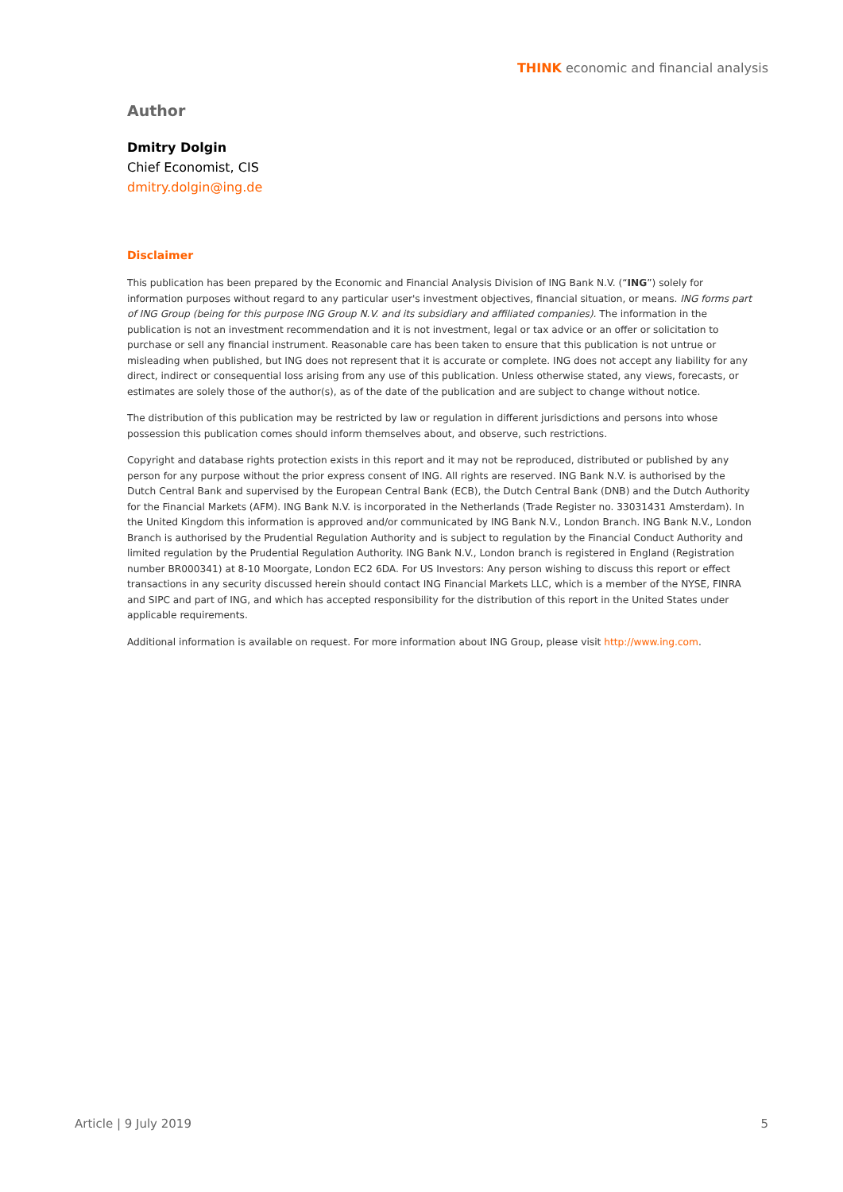THINK economic and financial analysis
Author
Dmitry Dolgin
Chief Economist, CIS
dmitry.dolgin@ing.de
Disclaimer
This publication has been prepared by the Economic and Financial Analysis Division of ING Bank N.V. (“ING”) solely for information purposes without regard to any particular user's investment objectives, financial situation, or means. ING forms part of ING Group (being for this purpose ING Group N.V. and its subsidiary and affiliated companies). The information in the publication is not an investment recommendation and it is not investment, legal or tax advice or an offer or solicitation to purchase or sell any financial instrument. Reasonable care has been taken to ensure that this publication is not untrue or misleading when published, but ING does not represent that it is accurate or complete. ING does not accept any liability for any direct, indirect or consequential loss arising from any use of this publication. Unless otherwise stated, any views, forecasts, or estimates are solely those of the author(s), as of the date of the publication and are subject to change without notice.
The distribution of this publication may be restricted by law or regulation in different jurisdictions and persons into whose possession this publication comes should inform themselves about, and observe, such restrictions.
Copyright and database rights protection exists in this report and it may not be reproduced, distributed or published by any person for any purpose without the prior express consent of ING. All rights are reserved. ING Bank N.V. is authorised by the Dutch Central Bank and supervised by the European Central Bank (ECB), the Dutch Central Bank (DNB) and the Dutch Authority for the Financial Markets (AFM). ING Bank N.V. is incorporated in the Netherlands (Trade Register no. 33031431 Amsterdam). In the United Kingdom this information is approved and/or communicated by ING Bank N.V., London Branch. ING Bank N.V., London Branch is authorised by the Prudential Regulation Authority and is subject to regulation by the Financial Conduct Authority and limited regulation by the Prudential Regulation Authority. ING Bank N.V., London branch is registered in England (Registration number BR000341) at 8-10 Moorgate, London EC2 6DA. For US Investors: Any person wishing to discuss this report or effect transactions in any security discussed herein should contact ING Financial Markets LLC, which is a member of the NYSE, FINRA and SIPC and part of ING, and which has accepted responsibility for the distribution of this report in the United States under applicable requirements.
Additional information is available on request. For more information about ING Group, please visit http://www.ing.com.
Article | 9 July 2019 5